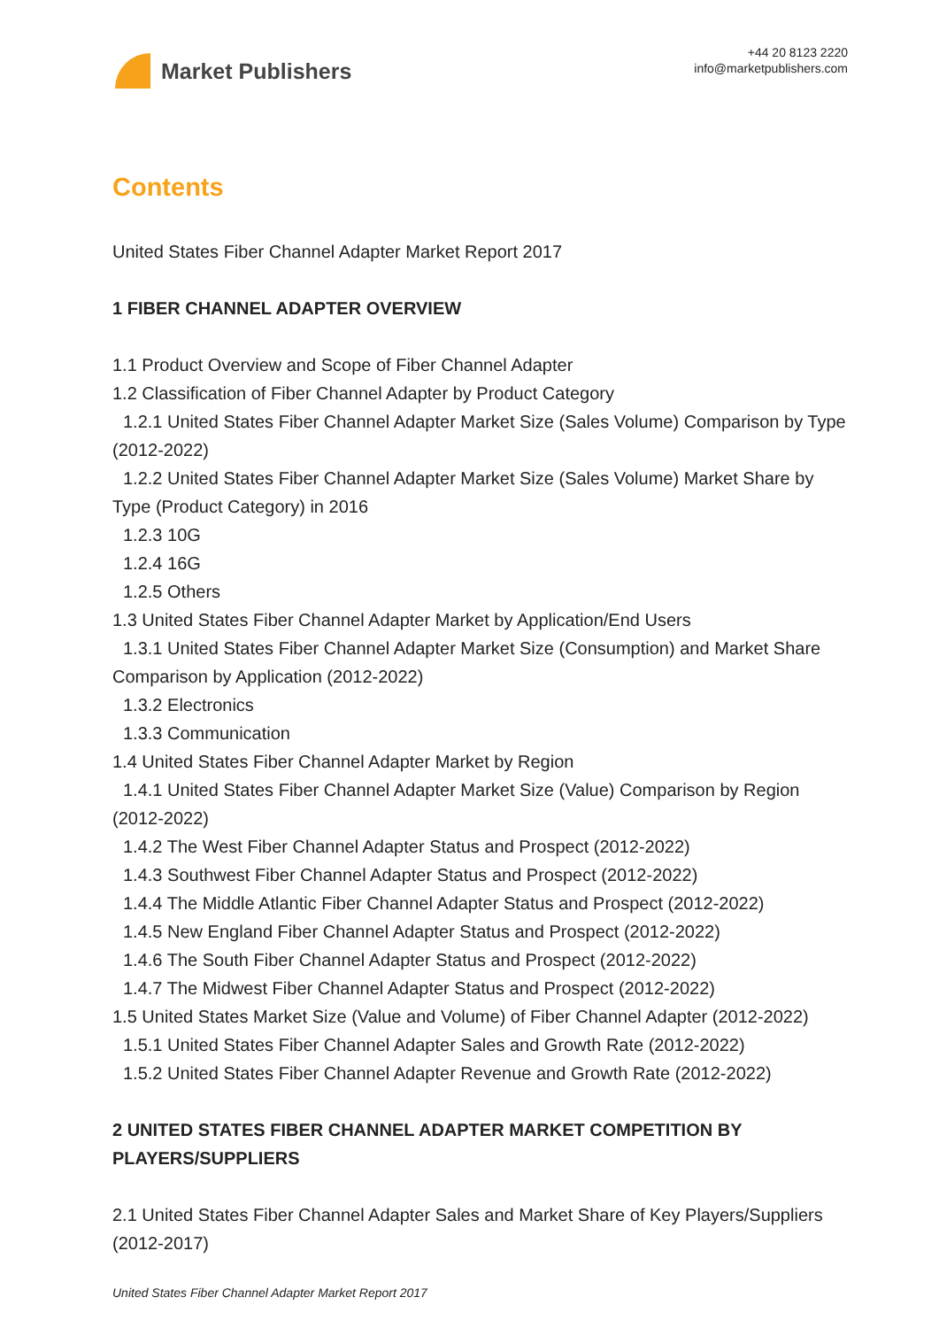Market Publishers
+44 20 8123 2220
info@marketpublishers.com
Contents
United States Fiber Channel Adapter Market Report 2017
1 FIBER CHANNEL ADAPTER OVERVIEW
1.1 Product Overview and Scope of Fiber Channel Adapter
1.2 Classification of Fiber Channel Adapter by Product Category
1.2.1 United States Fiber Channel Adapter Market Size (Sales Volume) Comparison by Type (2012-2022)
1.2.2 United States Fiber Channel Adapter Market Size (Sales Volume) Market Share by Type (Product Category) in 2016
1.2.3 10G
1.2.4 16G
1.2.5 Others
1.3 United States Fiber Channel Adapter Market by Application/End Users
1.3.1 United States Fiber Channel Adapter Market Size (Consumption) and Market Share Comparison by Application (2012-2022)
1.3.2 Electronics
1.3.3 Communication
1.4 United States Fiber Channel Adapter Market by Region
1.4.1 United States Fiber Channel Adapter Market Size (Value) Comparison by Region (2012-2022)
1.4.2 The West Fiber Channel Adapter Status and Prospect (2012-2022)
1.4.3 Southwest Fiber Channel Adapter Status and Prospect (2012-2022)
1.4.4 The Middle Atlantic Fiber Channel Adapter Status and Prospect (2012-2022)
1.4.5 New England Fiber Channel Adapter Status and Prospect (2012-2022)
1.4.6 The South Fiber Channel Adapter Status and Prospect (2012-2022)
1.4.7 The Midwest Fiber Channel Adapter Status and Prospect (2012-2022)
1.5 United States Market Size (Value and Volume) of Fiber Channel Adapter (2012-2022)
1.5.1 United States Fiber Channel Adapter Sales and Growth Rate (2012-2022)
1.5.2 United States Fiber Channel Adapter Revenue and Growth Rate (2012-2022)
2 UNITED STATES FIBER CHANNEL ADAPTER MARKET COMPETITION BY PLAYERS/SUPPLIERS
2.1 United States Fiber Channel Adapter Sales and Market Share of Key Players/Suppliers (2012-2017)
United States Fiber Channel Adapter Market Report 2017